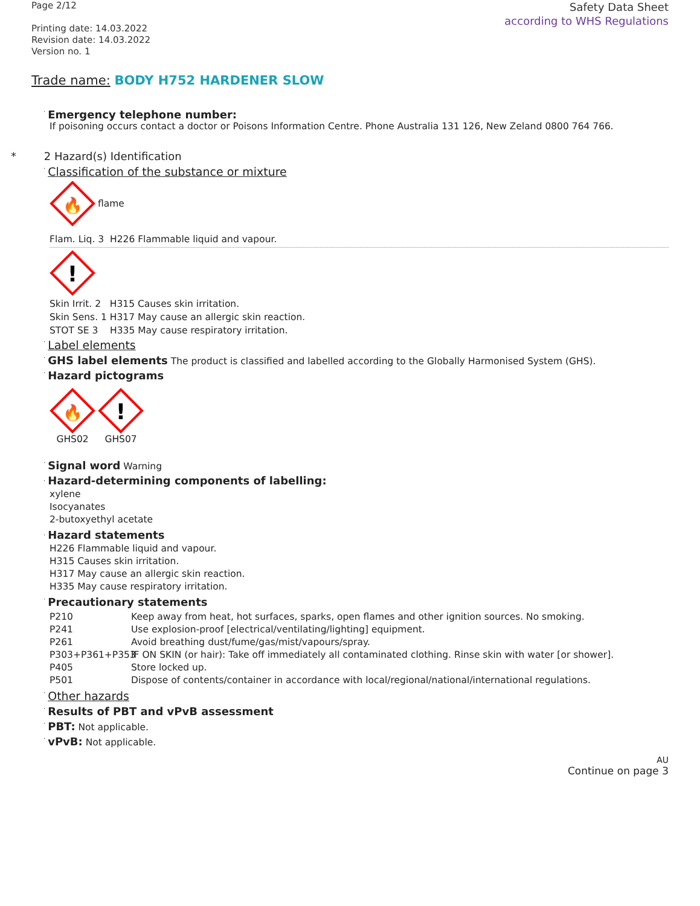Page 2/12
Printing date: 14.03.2022
Revision date: 14.03.2022
Version no. 1
Safety Data Sheet
according to WHS Regulations
Trade name: BODY H752 HARDENER SLOW
· Emergency telephone number:
If poisoning occurs contact a doctor or Poisons Information Centre. Phone Australia 131 126, New Zeland 0800 764 766.
* 2 Hazard(s) Identification
· Classification of the substance or mixture
🔥
flame
Flam. Liq. 3 H226 Flammable liquid and vapour.
!
Skin Irrit. 2 H315 Causes skin irritation.
Skin Sens. 1 H317 May cause an allergic skin reaction.
STOT SE 3 H335 May cause respiratory irritation.
· Label elements
· GHS label elements The product is classified and labelled according to the Globally Harmonised System (GHS).
· Hazard pictograms
🔥
GHS02
!
GHS07
· Signal word Warning
· Hazard-determining components of labelling:
xylene
Isocyanates
2-butoxyethyl acetate
· Hazard statements
H226 Flammable liquid and vapour.
H315 Causes skin irritation.
H317 May cause an allergic skin reaction.
H335 May cause respiratory irritation.
· Precautionary statements
P210 Keep away from heat, hot surfaces, sparks, open flames and other ignition sources. No smoking. P241 Use explosion-proof [electrical/ventilating/lighting] equipment. P261 Avoid breathing dust/fume/gas/mist/vapours/spray. P303+P361+P353 IF ON SKIN (or hair): Take off immediately all contaminated clothing. Rinse skin with water [or shower]. P405 Store locked up. P501 Dispose of contents/container in accordance with local/regional/national/international regulations.
· Other hazards
· Results of PBT and vPvB assessment
· PBT: Not applicable.
· vPvB: Not applicable.
AU
Continue on page 3